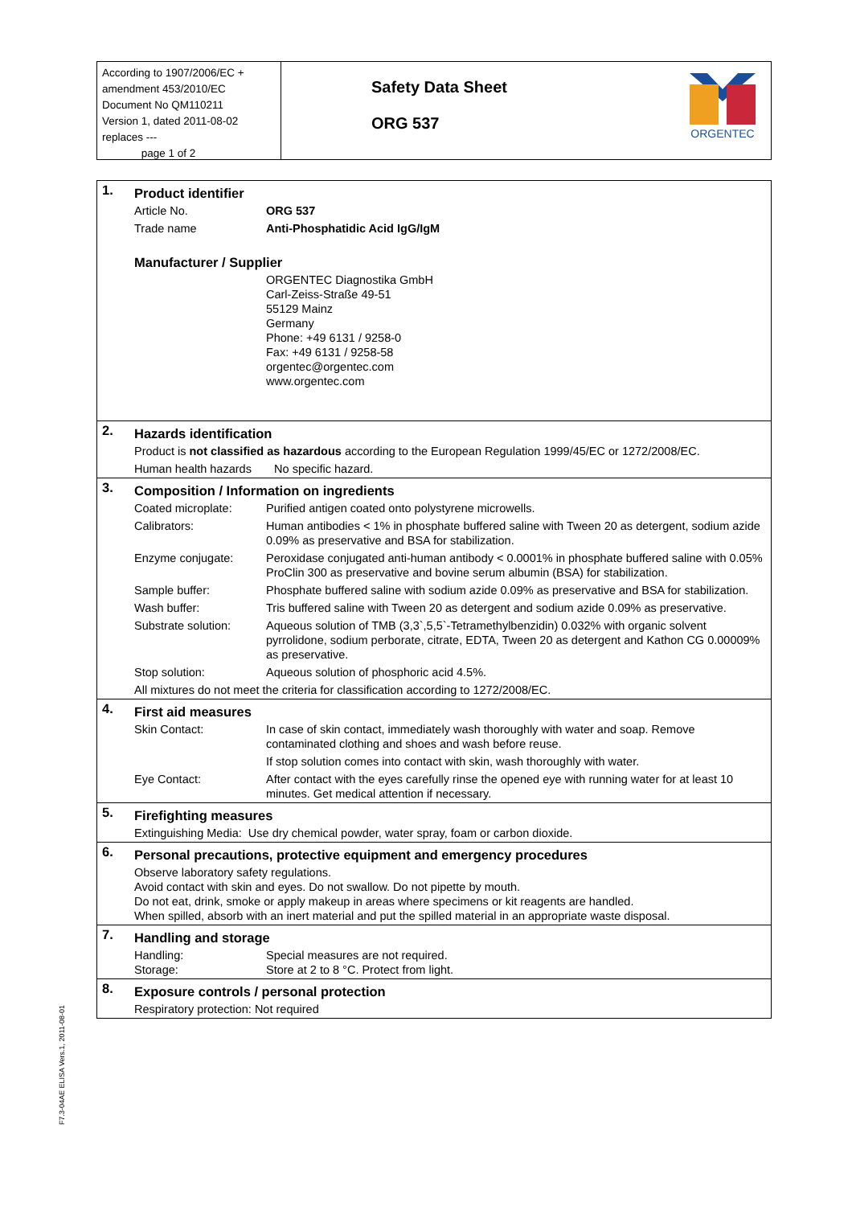According to 1907/2006/EC + amendment 453/2010/EC
Document No QM110211
Version 1, dated 2011-08-02
replaces ---
page 1 of 2
Safety Data Sheet
ORG 537
ORGENTEC
| 1. | Product identifier | |
| | Article No. | ORG 537 |
| | Trade name | Anti-Phosphatidic Acid IgG/IgM |
| | Manufacturer / Supplier | |
| | | ORGENTEC Diagnostika GmbH Carl-Zeiss-Straße 49-51 55129 Mainz Germany Phone: +49 6131 / 9258-0 Fax: +49 6131 / 9258-58 orgentec@orgentec.com www.orgentec.com |
| 2. | Hazards identification | |
| | Product is not classified as hazardous according to the European Regulation 1999/45/EC or 1272/2008/EC. | |
| | Human health hazards No specific hazard. | |
| 3. | Composition / Information on ingredients | |
| | Coated microplate: | Purified antigen coated onto polystyrene microwells. |
| | Calibrators: | Human antibodies < 1% in phosphate buffered saline with Tween 20 as detergent, sodium azide 0.09% as preservative and BSA for stabilization. |
| | Enzyme conjugate: | Peroxidase conjugated anti-human antibody < 0.0001% in phosphate buffered saline with 0.05% ProClin 300 as preservative and bovine serum albumin (BSA) for stabilization. |
| | Sample buffer: | Phosphate buffered saline with sodium azide 0.09% as preservative and BSA for stabilization. |
| | Wash buffer: | Tris buffered saline with Tween 20 as detergent and sodium azide 0.09% as preservative. |
| | Substrate solution: | Aqueous solution of TMB (3,3`,5,5`-Tetramethylbenzidin) 0.032% with organic solvent pyrrolidone, sodium perborate, citrate, EDTA, Tween 20 as detergent and Kathon CG 0.00009% as preservative. |
| | Stop solution: | Aqueous solution of phosphoric acid 4.5%. |
| | All mixtures do not meet the criteria for classification according to 1272/2008/EC. | |
| 4. | First aid measures | |
| | Skin Contact: | In case of skin contact, immediately wash thoroughly with water and soap. Remove contaminated clothing and shoes and wash before reuse. |
| | | If stop solution comes into contact with skin, wash thoroughly with water. |
| | Eye Contact: | After contact with the eyes carefully rinse the opened eye with running water for at least 10 minutes. Get medical attention if necessary. |
| 5. | Firefighting measures | |
| | Extinguishing Media: Use dry chemical powder, water spray, foam or carbon dioxide. | |
| 6. | Personal precautions, protective equipment and emergency procedures | |
| | Observe laboratory safety regulations. Avoid contact with skin and eyes. Do not swallow. Do not pipette by mouth. Do not eat, drink, smoke or apply makeup in areas where specimens or kit reagents are handled. When spilled, absorb with an inert material and put the spilled material in an appropriate waste disposal. | |
| 7. | Handling and storage | |
| | Handling: Storage: | Special measures are not required. Store at 2 to 8 °C. Protect from light. |
| 8. | Exposure controls / personal protection | |
| | Respiratory protection: Not required | |
F7.3-04AE ELISA Vers.1, 2011-08-01